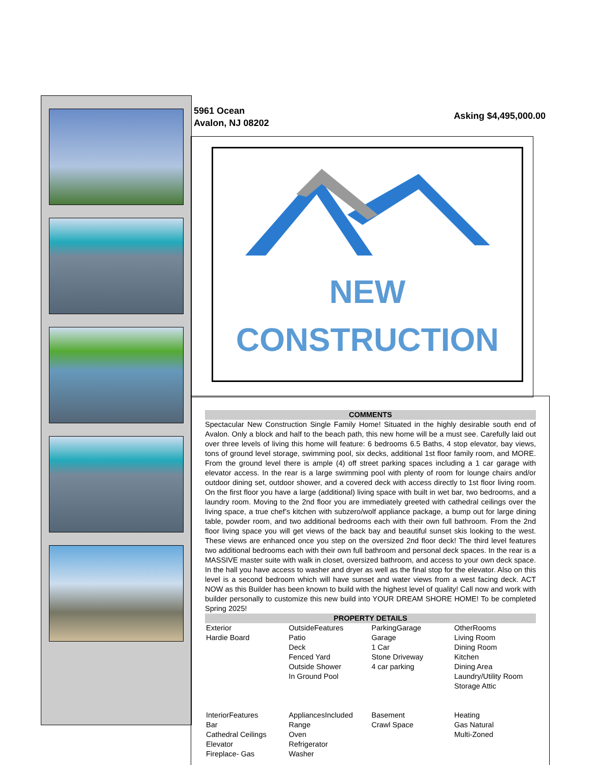5961 Ocean
Avalon, NJ 08202
Asking $4,495,000.00
NEW
CONSTRUCTION
COMMENTS
Spectacular New Construction Single Family Home! Situated in the highly desirable south end of Avalon. Only a block and half to the beach path, this new home will be a must see. Carefully laid out over three levels of living this home will feature: 6 bedrooms 6.5 Baths, 4 stop elevator, bay views, tons of ground level storage, swimming pool, six decks, additional 1st floor family room, and MORE. From the ground level there is ample (4) off street parking spaces including a 1 car garage with elevator access. In the rear is a large swimming pool with plenty of room for lounge chairs and/or outdoor dining set, outdoor shower, and a covered deck with access directly to 1st floor living room. On the first floor you have a large (additional) living space with built in wet bar, two bedrooms, and a laundry room. Moving to the 2nd floor you are immediately greeted with cathedral ceilings over the living space, a true chef’s kitchen with subzero/wolf appliance package, a bump out for large dining table, powder room, and two additional bedrooms each with their own full bathroom. From the 2nd floor living space you will get views of the back bay and beautiful sunset skis looking to the west. These views are enhanced once you step on the oversized 2nd floor deck! The third level features two additional bedrooms each with their own full bathroom and personal deck spaces. In the rear is a MASSIVE master suite with walk in closet, oversized bathroom, and access to your own deck space. In the hall you have access to washer and dryer as well as the final stop for the elevator. Also on this level is a second bedroom which will have sunset and water views from a west facing deck. ACT NOW as this Builder has been known to build with the highest level of quality! Call now and work with builder personally to customize this new build into YOUR DREAM SHORE HOME! To be completed Spring 2025!
PROPERTY DETAILS
| Exterior Hardie Board | OutsideFeatures Patio Deck Fenced Yard Outside Shower In Ground Pool | ParkingGarage Garage 1 Car Stone Driveway 4 car parking | OtherRooms Living Room Dining Room Kitchen Dining Area Laundry/Utility Room Storage Attic |
| InteriorFeatures Bar Cathedral Ceilings Elevator Fireplace- Gas | AppliancesIncluded Range Oven Refrigerator Washer | Basement Crawl Space | Heating Gas Natural Multi-Zoned |